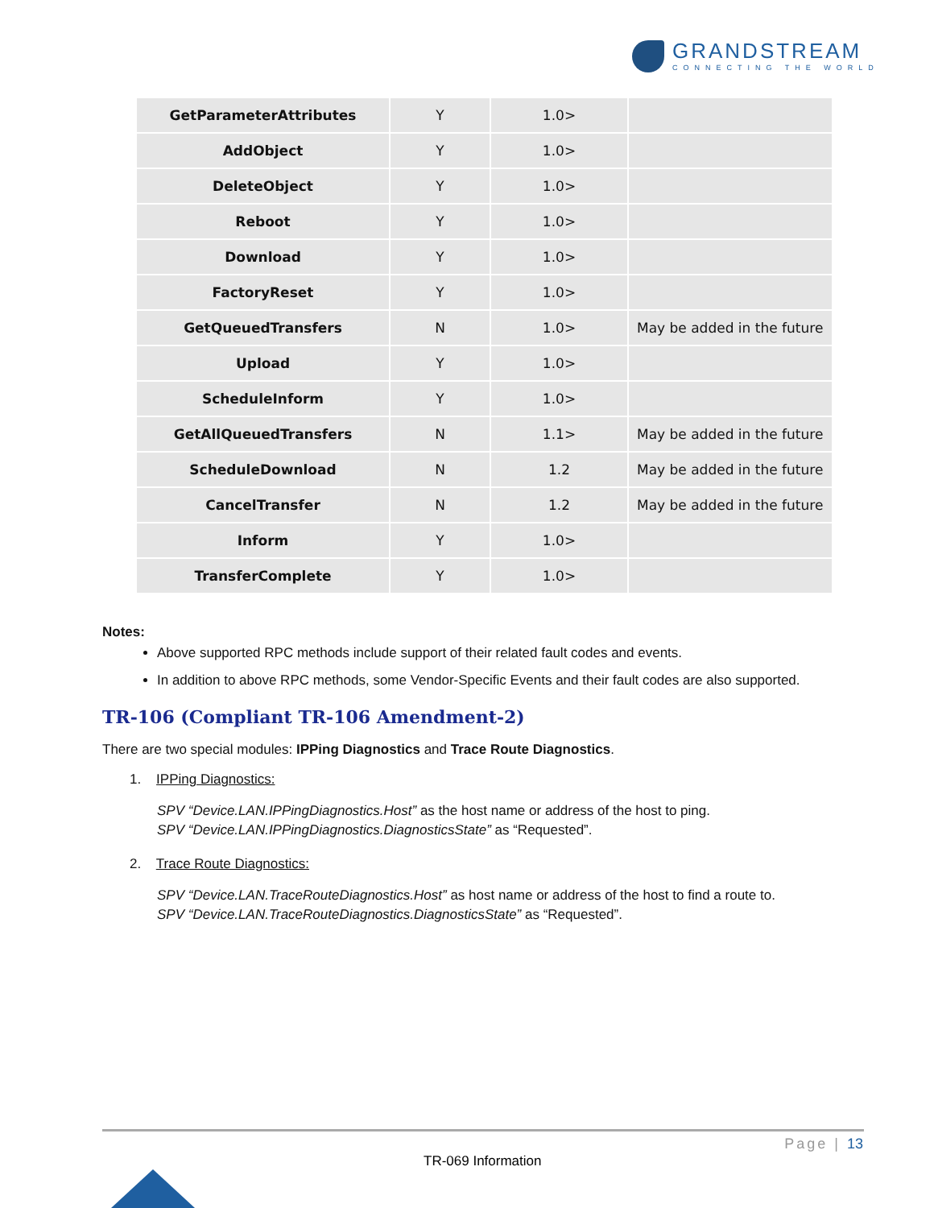GRANDSTREAM
CONNECTING THE WORLD
| GetParameterAttributes | Y | 1.0> | |
| AddObject | Y | 1.0> | |
| DeleteObject | Y | 1.0> | |
| Reboot | Y | 1.0> | |
| Download | Y | 1.0> | |
| FactoryReset | Y | 1.0> | |
| GetQueuedTransfers | N | 1.0> | May be added in the future |
| Upload | Y | 1.0> | |
| ScheduleInform | Y | 1.0> | |
| GetAllQueuedTransfers | N | 1.1> | May be added in the future |
| ScheduleDownload | N | 1.2 | May be added in the future |
| CancelTransfer | N | 1.2 | May be added in the future |
| Inform | Y | 1.0> | |
| TransferComplete | Y | 1.0> | |
Notes:
Above supported RPC methods include support of their related fault codes and events.
In addition to above RPC methods, some Vendor-Specific Events and their fault codes are also supported.
TR-106 (Compliant TR-106 Amendment-2)
There are two special modules: IPPing Diagnostics and Trace Route Diagnostics.
1. IPPing Diagnostics:
SPV “Device.LAN.IPPingDiagnostics.Host” as the host name or address of the host to ping.
SPV “Device.LAN.IPPingDiagnostics.DiagnosticsState” as “Requested”.
2. Trace Route Diagnostics:
SPV “Device.LAN.TraceRouteDiagnostics.Host” as host name or address of the host to find a route to.
SPV “Device.LAN.TraceRouteDiagnostics.DiagnosticsState” as “Requested”.
Page | 13
TR-069 Information